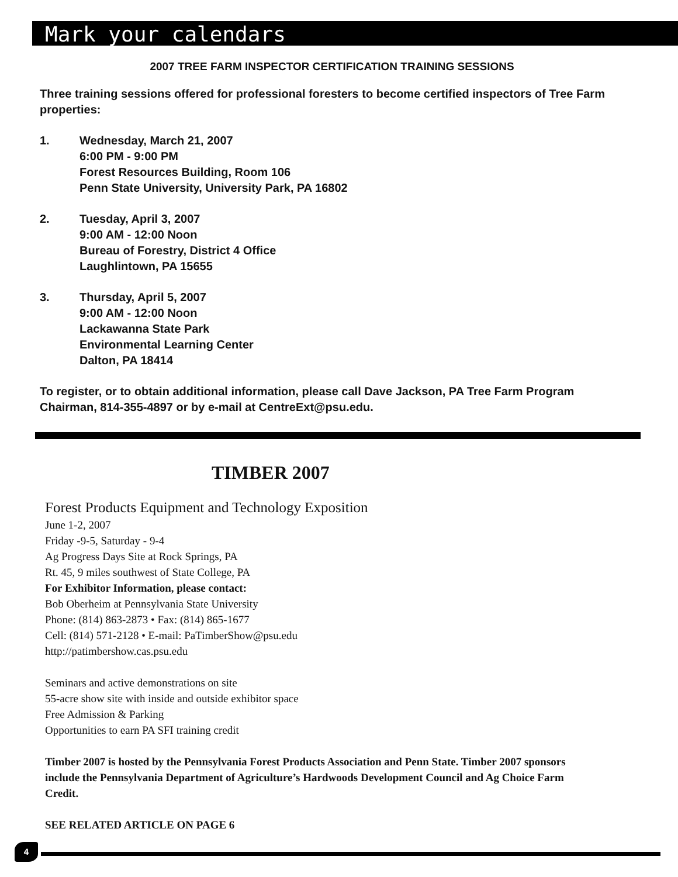Mark your calendars
2007 TREE FARM INSPECTOR CERTIFICATION TRAINING SESSIONS
Three training sessions offered for professional foresters to become certified inspectors of Tree Farm properties:
1. Wednesday, March 21, 2007
6:00 PM - 9:00 PM
Forest Resources Building, Room 106
Penn State University, University Park, PA 16802
2. Tuesday, April 3, 2007
9:00 AM - 12:00 Noon
Bureau of Forestry, District 4 Office
Laughlintown, PA 15655
3. Thursday, April 5, 2007
9:00 AM - 12:00 Noon
Lackawanna State Park
Environmental Learning Center
Dalton, PA 18414
To register, or to obtain additional information, please call Dave Jackson, PA Tree Farm Program Chairman, 814-355-4897 or by e-mail at CentreExt@psu.edu.
TIMBER 2007
Forest Products Equipment and Technology Exposition
June 1-2, 2007
Friday -9-5, Saturday - 9-4
Ag Progress Days Site at Rock Springs, PA
Rt. 45, 9 miles southwest of State College, PA
For Exhibitor Information, please contact:
Bob Oberheim at Pennsylvania State University
Phone: (814) 863-2873 • Fax: (814) 865-1677
Cell: (814) 571-2128 • E-mail: PaTimberShow@psu.edu
http://patimbershow.cas.psu.edu
Seminars and active demonstrations on site
55-acre show site with inside and outside exhibitor space
Free Admission & Parking
Opportunities to earn PA SFI training credit
Timber 2007 is hosted by the Pennsylvania Forest Products Association and Penn State. Timber 2007 sponsors include the Pennsylvania Department of Agriculture’s Hardwoods Development Council and Ag Choice Farm Credit.
SEE RELATED ARTICLE ON PAGE 6
4